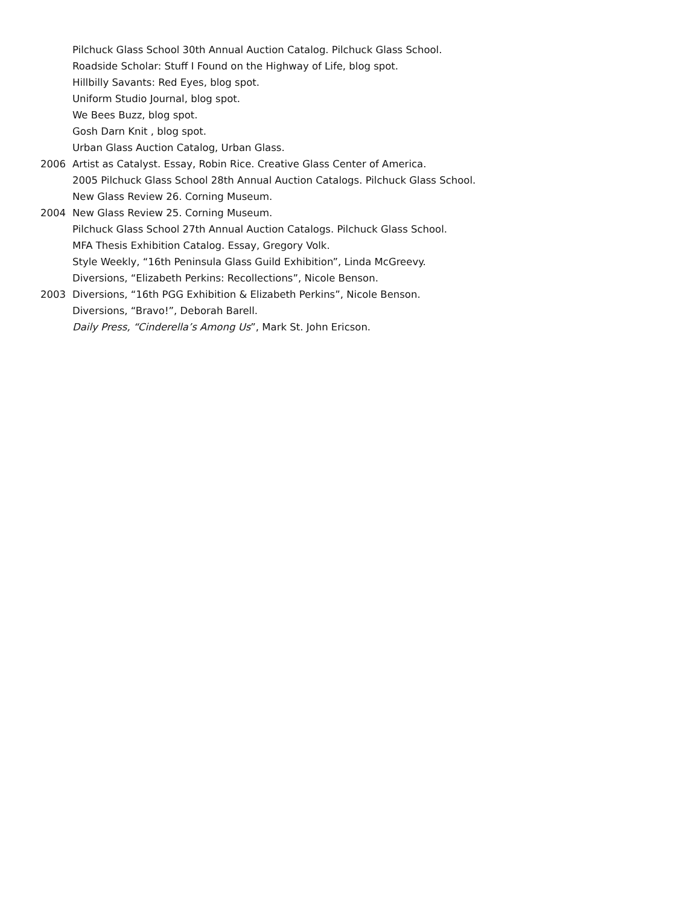Pilchuck Glass School 30th Annual Auction Catalog. Pilchuck Glass School.
Roadside Scholar: Stuff I Found on the Highway of Life, blog spot.
Hillbilly Savants: Red Eyes, blog spot.
Uniform Studio Journal, blog spot.
We Bees Buzz, blog spot.
Gosh Darn Knit , blog spot.
Urban Glass Auction Catalog, Urban Glass.
2006 Artist as Catalyst. Essay, Robin Rice. Creative Glass Center of America.
2005 Pilchuck Glass School 28th Annual Auction Catalogs. Pilchuck Glass School.
New Glass Review 26. Corning Museum.
2004 New Glass Review 25. Corning Museum.
Pilchuck Glass School 27th Annual Auction Catalogs. Pilchuck Glass School.
MFA Thesis Exhibition Catalog. Essay, Gregory Volk.
Style Weekly, “16th Peninsula Glass Guild Exhibition”, Linda McGreevy.
Diversions, “Elizabeth Perkins: Recollections”, Nicole Benson.
2003 Diversions, “16th PGG Exhibition & Elizabeth Perkins”, Nicole Benson.
Diversions, “Bravo!”, Deborah Barell.
Daily Press, “Cinderella’s Among Us”, Mark St. John Ericson.